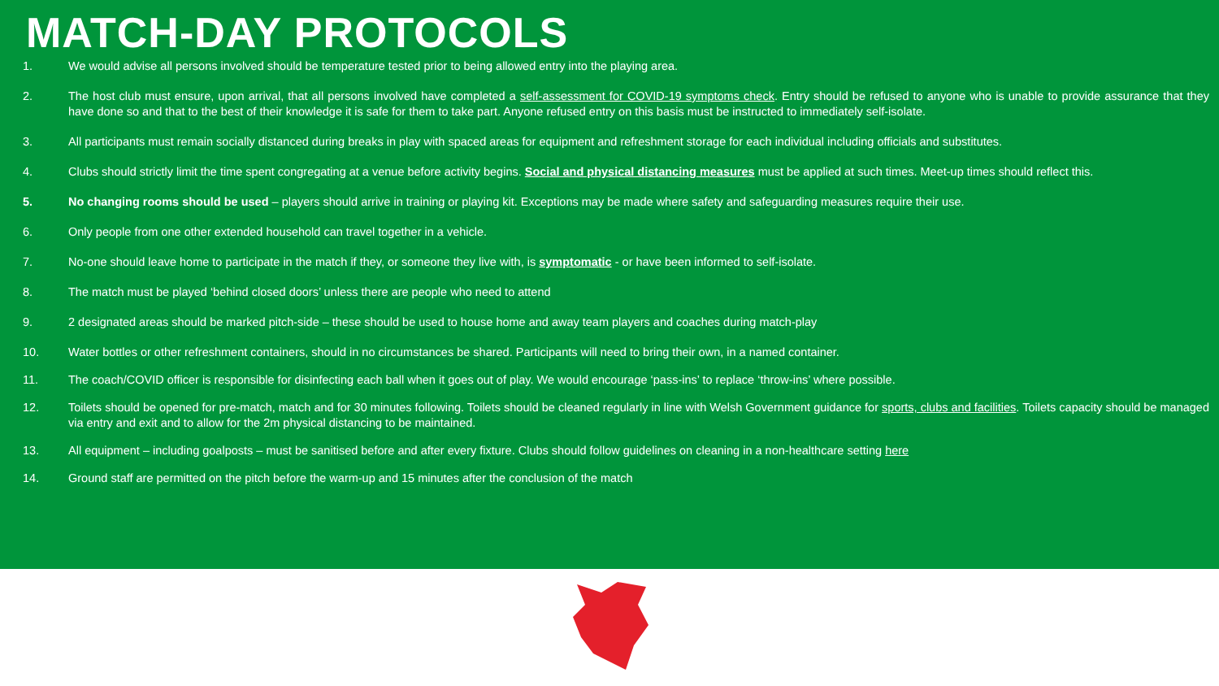MATCH-DAY PROTOCOLS
1. We would advise all persons involved should be temperature tested prior to being allowed entry into the playing area.
2. The host club must ensure, upon arrival, that all persons involved have completed a self-assessment for COVID-19 symptoms check. Entry should be refused to anyone who is unable to provide assurance that they have done so and that to the best of their knowledge it is safe for them to take part. Anyone refused entry on this basis must be instructed to immediately self-isolate.
3. All participants must remain socially distanced during breaks in play with spaced areas for equipment and refreshment storage for each individual including officials and substitutes.
4. Clubs should strictly limit the time spent congregating at a venue before activity begins. Social and physical distancing measures must be applied at such times. Meet-up times should reflect this.
5. No changing rooms should be used – players should arrive in training or playing kit. Exceptions may be made where safety and safeguarding measures require their use.
6. Only people from one other extended household can travel together in a vehicle.
7. No-one should leave home to participate in the match if they, or someone they live with, is symptomatic - or have been informed to self-isolate.
8. The match must be played ‘behind closed doors’ unless there are people who need to attend
9. 2 designated areas should be marked pitch-side – these should be used to house home and away team players and coaches during match-play
10. Water bottles or other refreshment containers, should in no circumstances be shared. Participants will need to bring their own, in a named container.
11. The coach/COVID officer is responsible for disinfecting each ball when it goes out of play. We would encourage ‘pass-ins’ to replace ‘throw-ins’ where possible.
12. Toilets should be opened for pre-match, match and for 30 minutes following. Toilets should be cleaned regularly in line with Welsh Government guidance for sports, clubs and facilities. Toilets capacity should be managed via entry and exit and to allow for the 2m physical distancing to be maintained.
13. All equipment – including goalposts – must be sanitised before and after every fixture. Clubs should follow guidelines on cleaning in a non-healthcare setting here
14. Ground staff are permitted on the pitch before the warm-up and 15 minutes after the conclusion of the match